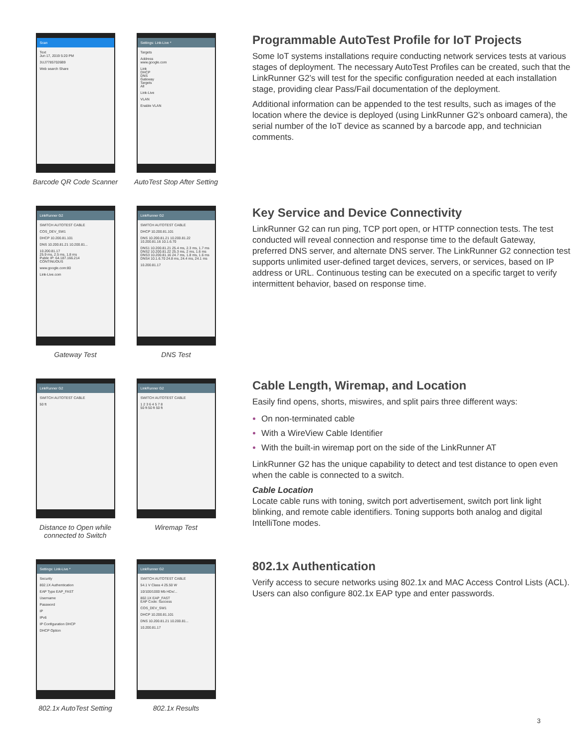Scan
Text
Jun 17, 2019 5:20 PM
3UJ77857026B9
Web search Share
Barcode QR Code Scanner
Settings: Link-Live *
Targets
Address
www.google.com
Link
DHCP
DNS
Gateway
Targets
All
Link-Live
VLAN
Enable VLAN
AutoTest Stop After Setting
Programmable AutoTest Profile for IoT Projects
Some IoT systems installations require conducting network services tests at various stages of deployment. The necessary AutoTest Profiles can be created, such that the LinkRunner G2’s will test for the specific configuration needed at each installation stage, providing clear Pass/Fail documentation of the deployment.
Additional information can be appended to the test results, such as images of the location where the device is deployed (using LinkRunner G2’s onboard camera), the serial number of the IoT device as scanned by a barcode app, and technician comments.
LinkRunner G2
SWITCH AUTOTEST CABLE
COS_DEV_SW1
DHCP 10.200.81.101
DNS 10.200.81.21 10.200.81...
10.200.81.17
25.9 ms, 2.5 ms, 1.8 ms
Public IP: 64.187.166.214
CONTINUOUS
www.google.com:80
Link-Live.com
Gateway Test
LinkRunner G2
SWITCH AUTOTEST CABLE
DHCP 10.200.81.101
DNS 10.200.81.21 10.200.81.22 10.200.81.16 10.1.6.70
DNS1 10.200.81.21 25.4 ms, 2.3 ms, 1.7 ms
DNS2 10.200.81.22 25.3 ms, 2 ms, 1.6 ms
DNS3 10.200.81.16 24.7 ms, 1.8 ms, 1.6 ms
DNS4 10.1.6.70 24.8 ms, 24.4 ms, 24.1 ms
10.200.81.17
DNS Test
Key Service and Device Connectivity
LinkRunner G2 can run ping, TCP port open, or HTTP connection tests. The test conducted will reveal connection and response time to the default Gateway, preferred DNS server, and alternate DNS server. The LinkRunner G2 connection test supports unlimited user-defined target devices, servers, or services, based on IP address or URL. Continuous testing can be executed on a specific target to verify intermittent behavior, based on response time.
LinkRunner G2
SWITCH AUTOTEST CABLE
50 ft
Distance to Open while connected to Switch
LinkRunner G2
SWITCH AUTOTEST CABLE
1 2 3 6 4 5 7 8
50 ft 50 ft 50 ft
Wiremap Test
Cable Length, Wiremap, and Location
Easily find opens, shorts, miswires, and split pairs three different ways:
On non-terminated cable
With a WireView Cable Identifier
With the built-in wiremap port on the side of the LinkRunner AT
LinkRunner G2 has the unique capability to detect and test distance to open even when the cable is connected to a switch.
Cable Location
Locate cable runs with toning, switch port advertisement, switch port link light blinking, and remote cable identifiers. Toning supports both analog and digital IntelliTone modes.
Settings: Link-Live *
Security
802.1X Authentication
EAP Type EAP_FAST
Username
Password
IP
IPv6
IP Configuration DHCP
DHCP Option
802.1x AutoTest Setting
LinkRunner G2
SWITCH AUTOTEST CABLE
54.1 V Class 4 25.50 W
10/100/1000 Mb HDx/...
802.1X EAP_FAST
EAP Code: Success
COS_DEV_SW1
DHCP 10.200.81.101
DNS 10.200.81.21 10.200.81...
10.200.81.17
802.1x Results
802.1x Authentication
Verify access to secure networks using 802.1x and MAC Access Control Lists (ACL). Users can also configure 802.1x EAP type and enter passwords.
3